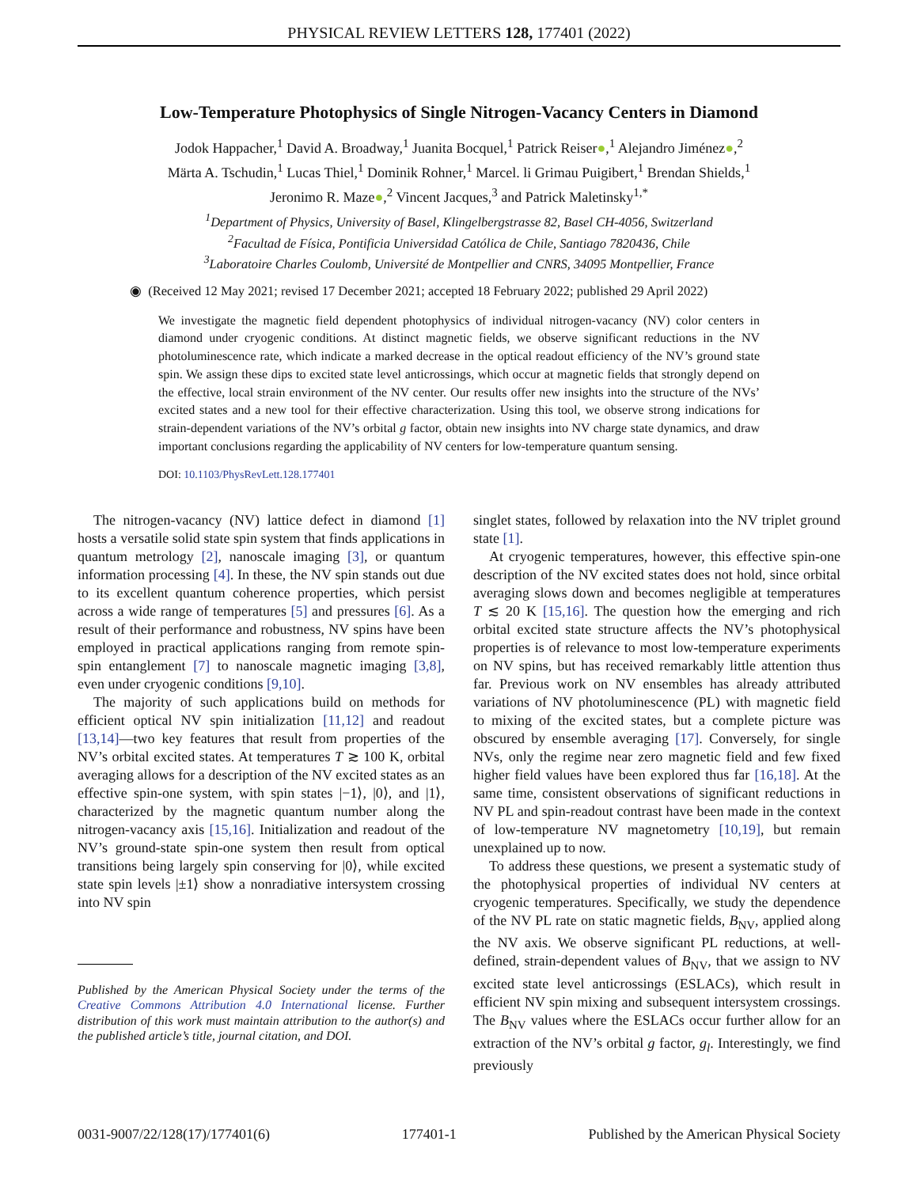PHYSICAL REVIEW LETTERS 128, 177401 (2022)
Low-Temperature Photophysics of Single Nitrogen-Vacancy Centers in Diamond
Jodok Happacher,<sup>1</sup> David A. Broadway,<sup>1</sup> Juanita Bocquel,<sup>1</sup> Patrick Reiser●,<sup>1</sup> Alejandro Jiménez●,<sup>2</sup>
Märta A. Tschudin,<sup>1</sup> Lucas Thiel,<sup>1</sup> Dominik Rohner,<sup>1</sup> Marcel. li Grimau Puigibert,<sup>1</sup> Brendan Shields,<sup>1</sup>
Jeronimo R. Maze●,<sup>2</sup> Vincent Jacques,<sup>3</sup> and Patrick Maletinsky<sup>1,*</sup>
<sup>1</sup> Department of Physics, University of Basel, Klingelbergstrasse 82, Basel CH-4056, Switzerland
<sup>2</sup> Facultad de Física, Pontificia Universidad Católica de Chile, Santiago 7820436, Chile
<sup>3</sup> Laboratoire Charles Coulomb, Université de Montpellier and CNRS, 34095 Montpellier, France
◉ (Received 12 May 2021; revised 17 December 2021; accepted 18 February 2022; published 29 April 2022)
We investigate the magnetic field dependent photophysics of individual nitrogen-vacancy (NV) color centers in diamond under cryogenic conditions. At distinct magnetic fields, we observe significant reductions in the NV photoluminescence rate, which indicate a marked decrease in the optical readout efficiency of the NV’s ground state spin. We assign these dips to excited state level anticrossings, which occur at magnetic fields that strongly depend on the effective, local strain environment of the NV center. Our results offer new insights into the structure of the NVs’ excited states and a new tool for their effective characterization. Using this tool, we observe strong indications for strain-dependent variations of the NV’s orbital g factor, obtain new insights into NV charge state dynamics, and draw important conclusions regarding the applicability of NV centers for low-temperature quantum sensing.
DOI: 10.1103/PhysRevLett.128.177401
The nitrogen-vacancy (NV) lattice defect in diamond [1] hosts a versatile solid state spin system that finds applications in quantum metrology [2], nanoscale imaging [3], or quantum information processing [4]. In these, the NV spin stands out due to its excellent quantum coherence properties, which persist across a wide range of temperatures [5] and pressures [6]. As a result of their performance and robustness, NV spins have been employed in practical applications ranging from remote spin-spin entanglement [7] to nanoscale magnetic imaging [3,8], even under cryogenic conditions [9,10].
The majority of such applications build on methods for efficient optical NV spin initialization [11,12] and readout [13,14]—two key features that result from properties of the NV’s orbital excited states. At temperatures T ≳ 100 K, orbital averaging allows for a description of the NV excited states as an effective spin-one system, with spin states |−1⟩, |0⟩, and |1⟩, characterized by the magnetic quantum number along the nitrogen-vacancy axis [15,16]. Initialization and readout of the NV’s ground-state spin-one system then result from optical transitions being largely spin conserving for |0⟩, while excited state spin levels |±1⟩ show a nonradiative intersystem crossing into NV spin
Published by the American Physical Society under the terms of the Creative Commons Attribution 4.0 International license. Further distribution of this work must maintain attribution to the author(s) and the published article’s title, journal citation, and DOI.
singlet states, followed by relaxation into the NV triplet ground state [1].
At cryogenic temperatures, however, this effective spin-one description of the NV excited states does not hold, since orbital averaging slows down and becomes negligible at temperatures T ≲ 20 K [15,16]. The question how the emerging and rich orbital excited state structure affects the NV’s photophysical properties is of relevance to most low-temperature experiments on NV spins, but has received remarkably little attention thus far. Previous work on NV ensembles has already attributed variations of NV photoluminescence (PL) with magnetic field to mixing of the excited states, but a complete picture was obscured by ensemble averaging [17]. Conversely, for single NVs, only the regime near zero magnetic field and few fixed higher field values have been explored thus far [16,18]. At the same time, consistent observations of significant reductions in NV PL and spin-readout contrast have been made in the context of low-temperature NV magnetometry [10,19], but remain unexplained up to now.
To address these questions, we present a systematic study of the photophysical properties of individual NV centers at cryogenic temperatures. Specifically, we study the dependence of the NV PL rate on static magnetic fields, B<sub>NV</sub>, applied along the NV axis. We observe significant PL reductions, at well-defined, strain-dependent values of B<sub>NV</sub>, that we assign to NV excited state level anticrossings (ESLACs), which result in efficient NV spin mixing and subsequent intersystem crossings. The B<sub>NV</sub> values where the ESLACs occur further allow for an extraction of the NV’s orbital g factor, g<sub>l</sub>. Interestingly, we find previously
0031-9007/22/128(17)/177401(6) 177401-1 Published by the American Physical Society